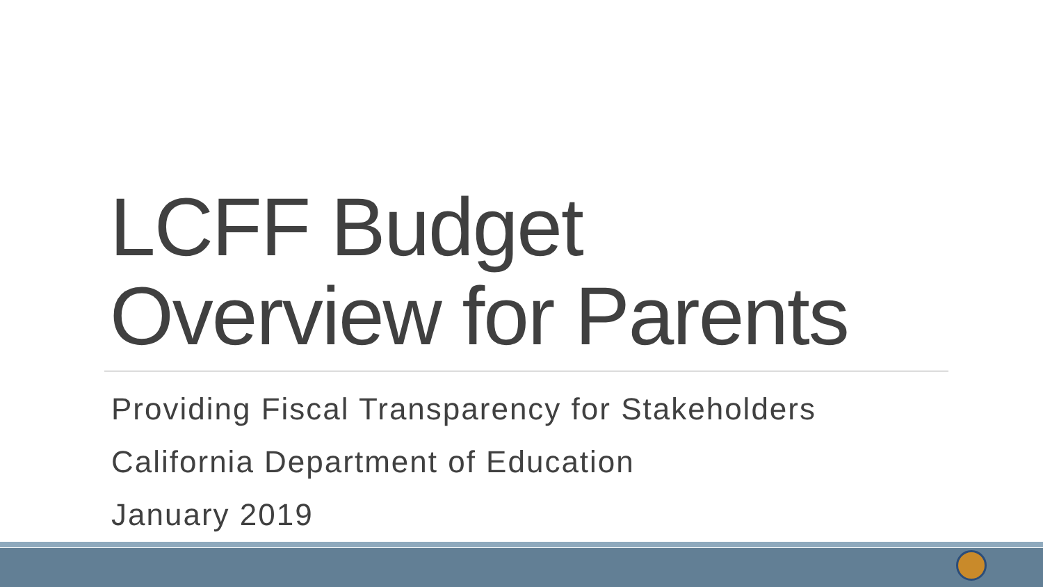LCFF Budget
Overview for Parents
Providing Fiscal Transparency for Stakeholders
California Department of Education
January 2019